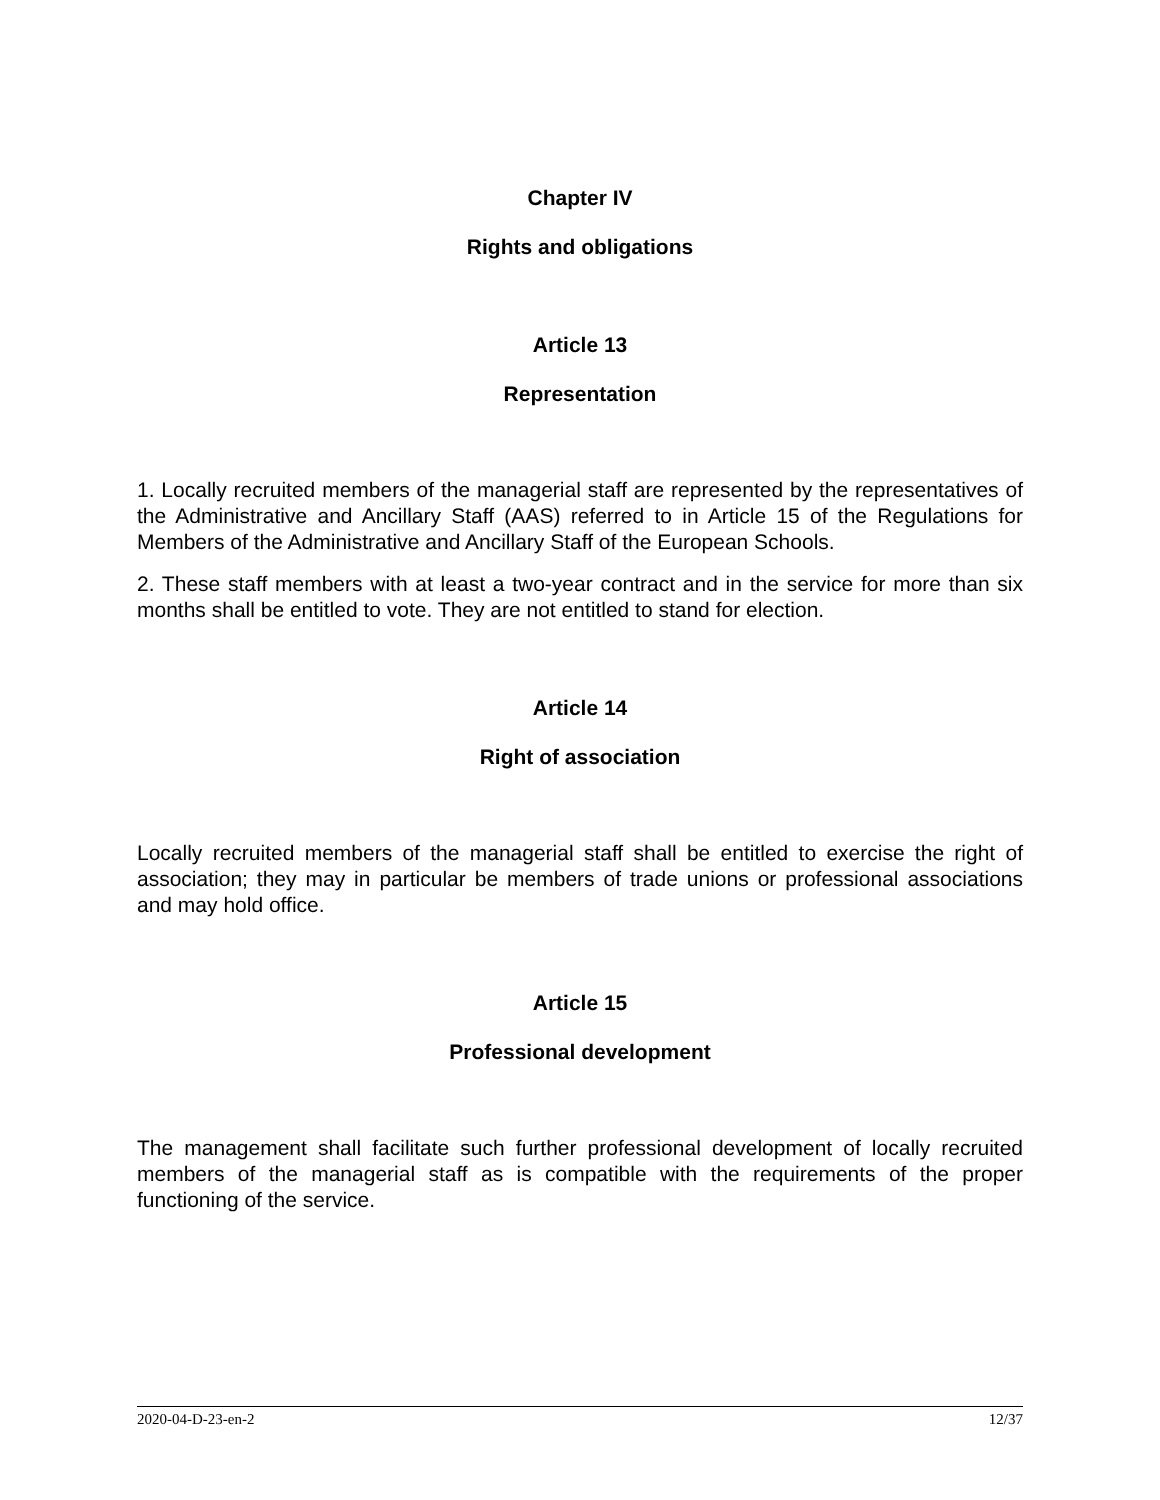Chapter IV
Rights and obligations
Article 13
Representation
1. Locally recruited members of the managerial staff are represented by the representatives of the Administrative and Ancillary Staff (AAS) referred to in Article 15 of the Regulations for Members of the Administrative and Ancillary Staff of the European Schools.
2. These staff members with at least a two-year contract and in the service for more than six months shall be entitled to vote. They are not entitled to stand for election.
Article 14
Right of association
Locally recruited members of the managerial staff shall be entitled to exercise the right of association; they may in particular be members of trade unions or professional associations and may hold office.
Article 15
Professional development
The management shall facilitate such further professional development of locally recruited members of the managerial staff as is compatible with the requirements of the proper functioning of the service.
2020-04-D-23-en-2 12/37